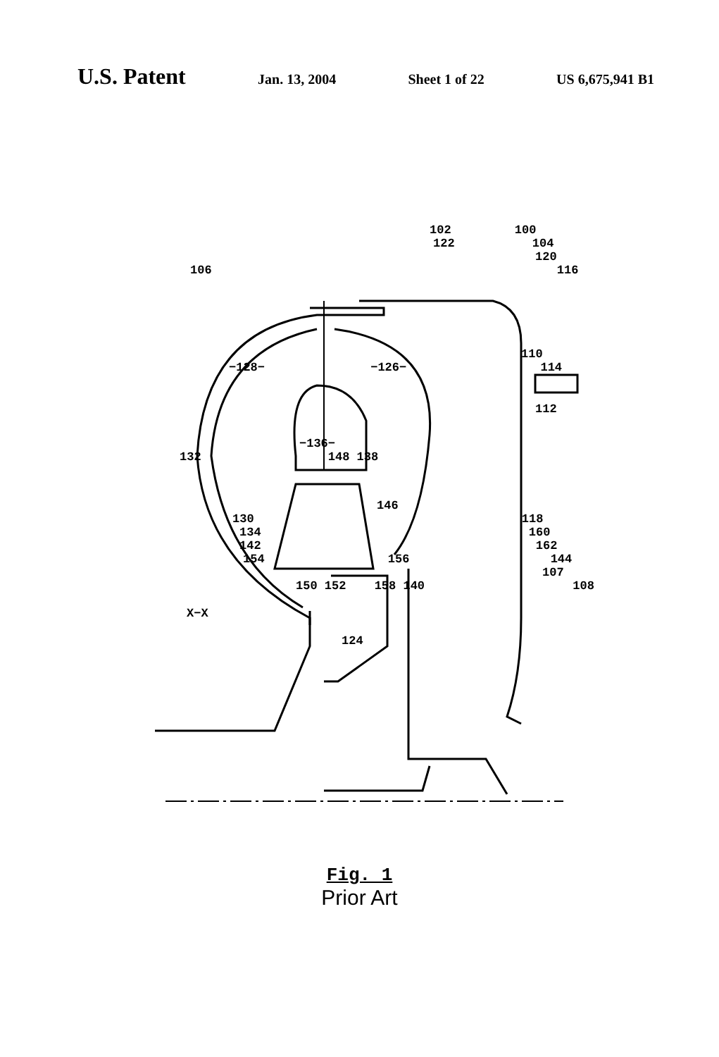U.S. Patent
Jan. 13, 2004 Sheet 1 of 22 US 6,675,941 B1
102 100
122 104
120
106 116
110
−128− −126− 114
112
−136−
132 148 138
146
130 118
134 160
142 162
154 156 144
107
150 152 158 140 108
X−X
124
Fig. 1
Prior Art